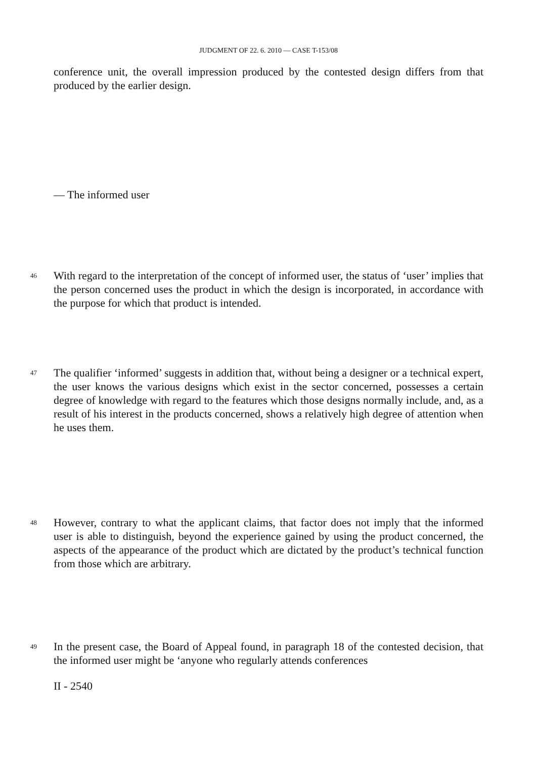JUDGMENT OF 22. 6. 2010 — CASE T-153/08
conference unit, the overall impression produced by the contested design differs from that produced by the earlier design.
— The informed user
46 With regard to the interpretation of the concept of informed user, the status of ‘user’ implies that the person concerned uses the product in which the design is incorporated, in accordance with the purpose for which that product is intended.
47 The qualifier ‘informed’ suggests in addition that, without being a designer or a technical expert, the user knows the various designs which exist in the sector concerned, possesses a certain degree of knowledge with regard to the features which those designs normally include, and, as a result of his interest in the products concerned, shows a relatively high degree of attention when he uses them.
48 However, contrary to what the applicant claims, that factor does not imply that the informed user is able to distinguish, beyond the experience gained by using the product concerned, the aspects of the appearance of the product which are dictated by the product’s technical function from those which are arbitrary.
49 In the present case, the Board of Appeal found, in paragraph 18 of the contested decision, that the informed user might be ‘anyone who regularly attends conferences
II - 2540